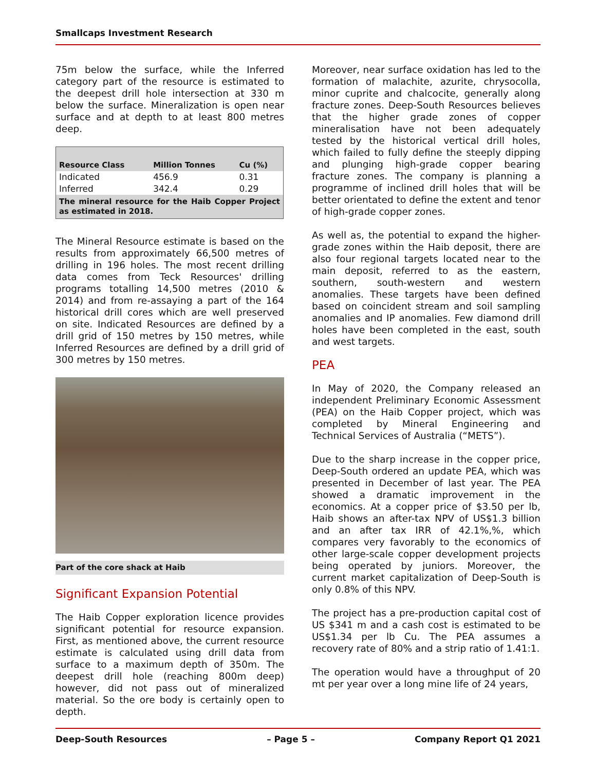Smallcaps Investment Research
75m below the surface, while the Inferred category part of the resource is estimated to the deepest drill hole intersection at 330 m below the surface. Mineralization is open near surface and at depth to at least 800 metres deep.
| Resource Class | Million Tonnes | Cu (%) |
| --- | --- | --- |
| Indicated | 456.9 | 0.31 |
| Inferred | 342.4 | 0.29 |
| The mineral resource for the Haib Copper Project as estimated in 2018. | | |
The Mineral Resource estimate is based on the results from approximately 66,500 metres of drilling in 196 holes. The most recent drilling data comes from Teck Resources' drilling programs totalling 14,500 metres (2010 & 2014) and from re-assaying a part of the 164 historical drill cores which are well preserved on site. Indicated Resources are defined by a drill grid of 150 metres by 150 metres, while Inferred Resources are defined by a drill grid of 300 metres by 150 metres.
Part of the core shack at Haib
Significant Expansion Potential
The Haib Copper exploration licence provides significant potential for resource expansion. First, as mentioned above, the current resource estimate is calculated using drill data from surface to a maximum depth of 350m. The deepest drill hole (reaching 800m deep) however, did not pass out of mineralized material. So the ore body is certainly open to depth.
Moreover, near surface oxidation has led to the formation of malachite, azurite, chrysocolla, minor cuprite and chalcocite, generally along fracture zones. Deep-South Resources believes that the higher grade zones of copper mineralisation have not been adequately tested by the historical vertical drill holes, which failed to fully define the steeply dipping and plunging high-grade copper bearing fracture zones. The company is planning a programme of inclined drill holes that will be better orientated to define the extent and tenor of high-grade copper zones.
As well as, the potential to expand the higher-grade zones within the Haib deposit, there are also four regional targets located near to the main deposit, referred to as the eastern, southern, south-western and western anomalies. These targets have been defined based on coincident stream and soil sampling anomalies and IP anomalies. Few diamond drill holes have been completed in the east, south and west targets.
PEA
In May of 2020, the Company released an independent Preliminary Economic Assessment (PEA) on the Haib Copper project, which was completed by Mineral Engineering and Technical Services of Australia (“METS”).
Due to the sharp increase in the copper price, Deep-South ordered an update PEA, which was presented in December of last year. The PEA showed a dramatic improvement in the economics. At a copper price of $3.50 per lb, Haib shows an after-tax NPV of US$1.3 billion and an after tax IRR of 42.1%,%, which compares very favorably to the economics of other large-scale copper development projects being operated by juniors. Moreover, the current market capitalization of Deep-South is only 0.8% of this NPV.
The project has a pre-production capital cost of US $341 m and a cash cost is estimated to be US$1.34 per lb Cu. The PEA assumes a recovery rate of 80% and a strip ratio of 1.41:1.
The operation would have a throughput of 20 mt per year over a long mine life of 24 years,
Deep-South Resources – Page 5 – Company Report Q1 2021